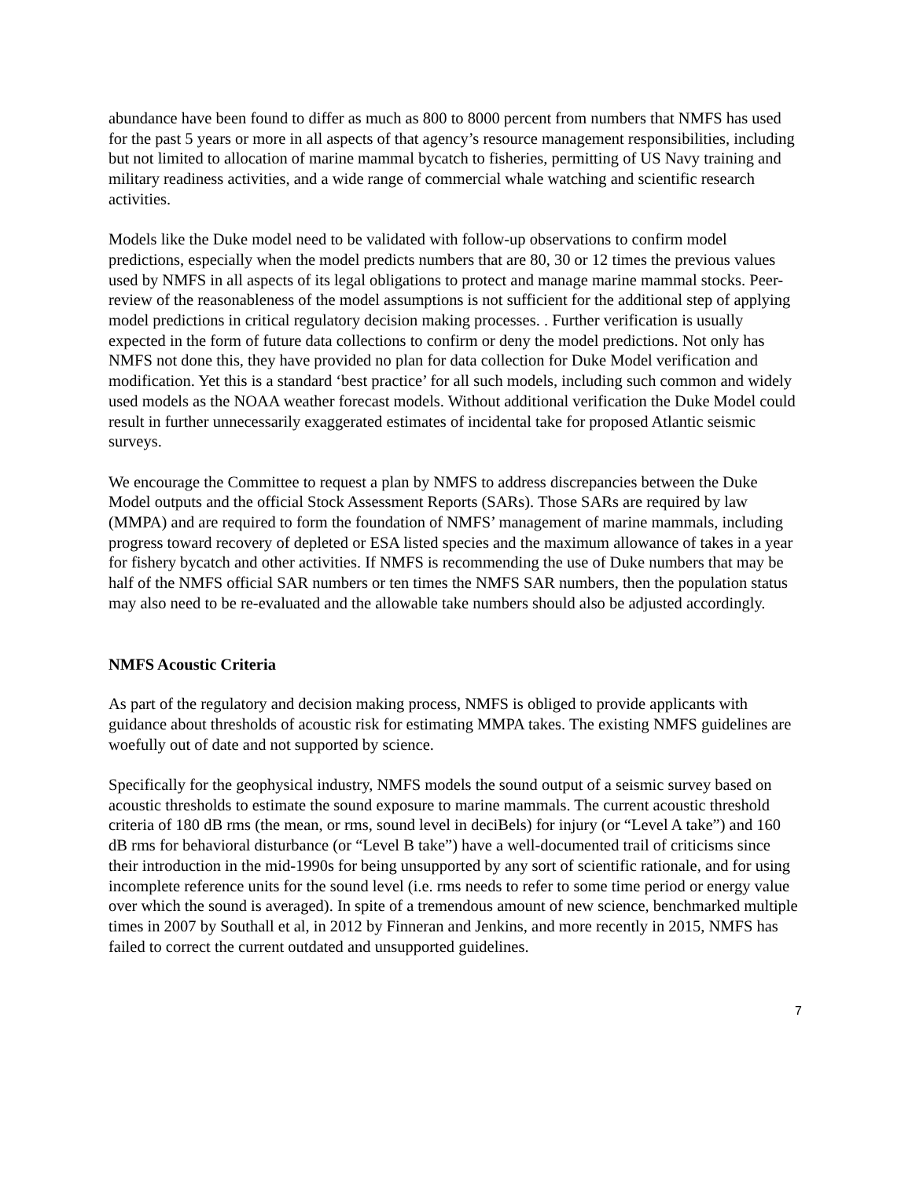abundance have been found to differ as much as 800 to 8000 percent from numbers that NMFS has used for the past 5 years or more in all aspects of that agency’s resource management responsibilities, including but not limited to allocation of marine mammal bycatch to fisheries, permitting of US Navy training and military readiness activities, and a wide range of commercial whale watching and scientific research activities.
Models like the Duke model need to be validated with follow-up observations to confirm model predictions, especially when the model predicts numbers that are 80, 30 or 12 times the previous values used by NMFS in all aspects of its legal obligations to protect and manage marine mammal stocks. Peer-review of the reasonableness of the model assumptions is not sufficient for the additional step of applying model predictions in critical regulatory decision making processes. . Further verification is usually expected in the form of future data collections to confirm or deny the model predictions. Not only has NMFS not done this, they have provided no plan for data collection for Duke Model verification and modification. Yet this is a standard ‘best practice’ for all such models, including such common and widely used models as the NOAA weather forecast models. Without additional verification the Duke Model could result in further unnecessarily exaggerated estimates of incidental take for proposed Atlantic seismic surveys.
We encourage the Committee to request a plan by NMFS to address discrepancies between the Duke Model outputs and the official Stock Assessment Reports (SARs). Those SARs are required by law (MMPA) and are required to form the foundation of NMFS’ management of marine mammals, including progress toward recovery of depleted or ESA listed species and the maximum allowance of takes in a year for fishery bycatch and other activities. If NMFS is recommending the use of Duke numbers that may be half of the NMFS official SAR numbers or ten times the NMFS SAR numbers, then the population status may also need to be re-evaluated and the allowable take numbers should also be adjusted accordingly.
NMFS Acoustic Criteria
As part of the regulatory and decision making process, NMFS is obliged to provide applicants with guidance about thresholds of acoustic risk for estimating MMPA takes. The existing NMFS guidelines are woefully out of date and not supported by science.
Specifically for the geophysical industry, NMFS models the sound output of a seismic survey based on acoustic thresholds to estimate the sound exposure to marine mammals. The current acoustic threshold criteria of 180 dB rms (the mean, or rms, sound level in deciBels) for injury (or “Level A take”) and 160 dB rms for behavioral disturbance (or “Level B take”) have a well-documented trail of criticisms since their introduction in the mid-1990s for being unsupported by any sort of scientific rationale, and for using incomplete reference units for the sound level (i.e. rms needs to refer to some time period or energy value over which the sound is averaged). In spite of a tremendous amount of new science, benchmarked multiple times in 2007 by Southall et al, in 2012 by Finneran and Jenkins, and more recently in 2015, NMFS has failed to correct the current outdated and unsupported guidelines.
7